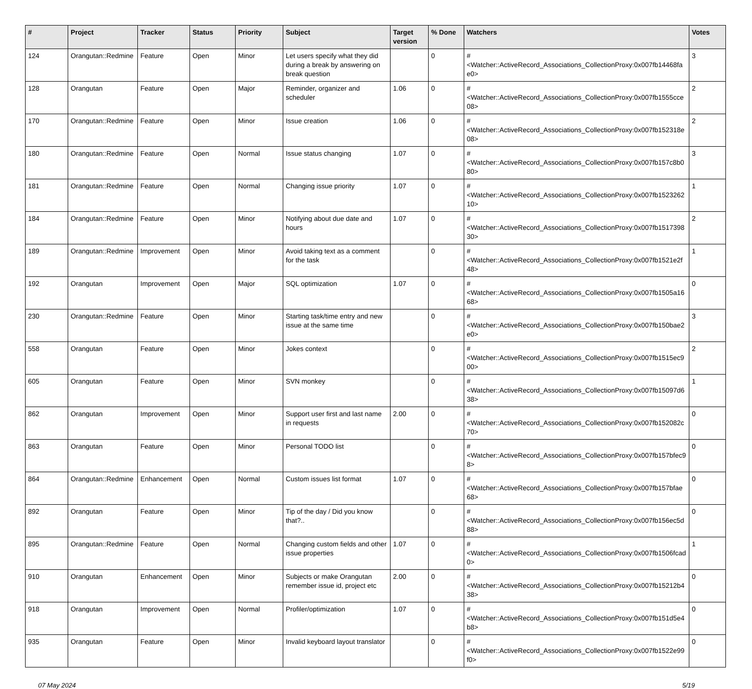| # | Project | Tracker | Status | Priority | Subject | Target version | % Done | Watchers | Votes |
| --- | --- | --- | --- | --- | --- | --- | --- | --- | --- |
| 124 | Orangutan::Redmine | Feature | Open | Minor | Let users specify what they did during a break by answering on break question | | 0 | #<Watcher::ActiveRecord_Associations_CollectionProxy:0x007fb14468fae0> | 3 |
| 128 | Orangutan | Feature | Open | Major | Reminder, organizer and scheduler | 1.06 | 0 | #<Watcher::ActiveRecord_Associations_CollectionProxy:0x007fb1555cce08> | 2 |
| 170 | Orangutan::Redmine | Feature | Open | Minor | Issue creation | 1.06 | 0 | #<Watcher::ActiveRecord_Associations_CollectionProxy:0x007fb152318e08> | 2 |
| 180 | Orangutan::Redmine | Feature | Open | Normal | Issue status changing | 1.07 | 0 | #<Watcher::ActiveRecord_Associations_CollectionProxy:0x007fb157c8b080> | 3 |
| 181 | Orangutan::Redmine | Feature | Open | Normal | Changing issue priority | 1.07 | 0 | #<Watcher::ActiveRecord_Associations_CollectionProxy:0x007fb152326210> | 1 |
| 184 | Orangutan::Redmine | Feature | Open | Minor | Notifying about due date and hours | 1.07 | 0 | #<Watcher::ActiveRecord_Associations_CollectionProxy:0x007fb151739830> | 2 |
| 189 | Orangutan::Redmine | Improvement | Open | Minor | Avoid taking text as a comment for the task | | 0 | #<Watcher::ActiveRecord_Associations_CollectionProxy:0x007fb1521e2f48> | 1 |
| 192 | Orangutan | Improvement | Open | Major | SQL optimization | 1.07 | 0 | #<Watcher::ActiveRecord_Associations_CollectionProxy:0x007fb1505a1668> | 0 |
| 230 | Orangutan::Redmine | Feature | Open | Minor | Starting task/time entry and new issue at the same time | | 0 | #<Watcher::ActiveRecord_Associations_CollectionProxy:0x007fb150bae2e0> | 3 |
| 558 | Orangutan | Feature | Open | Minor | Jokes context | | 0 | #<Watcher::ActiveRecord_Associations_CollectionProxy:0x007fb1515ec900> | 2 |
| 605 | Orangutan | Feature | Open | Minor | SVN monkey | | 0 | #<Watcher::ActiveRecord_Associations_CollectionProxy:0x007fb15097d638> | 1 |
| 862 | Orangutan | Improvement | Open | Minor | Support user first and last name in requests | 2.00 | 0 | #<Watcher::ActiveRecord_Associations_CollectionProxy:0x007fb152082c70> | 0 |
| 863 | Orangutan | Feature | Open | Minor | Personal TODO list | | 0 | #<Watcher::ActiveRecord_Associations_CollectionProxy:0x007fb157bfec98> | 0 |
| 864 | Orangutan::Redmine | Enhancement | Open | Normal | Custom issues list format | 1.07 | 0 | #<Watcher::ActiveRecord_Associations_CollectionProxy:0x007fb157bfae68> | 0 |
| 892 | Orangutan | Feature | Open | Minor | Tip of the day / Did you know that?.. | | 0 | #<Watcher::ActiveRecord_Associations_CollectionProxy:0x007fb156ec5d88> | 0 |
| 895 | Orangutan::Redmine | Feature | Open | Normal | Changing custom fields and other issue properties | 1.07 | 0 | #<Watcher::ActiveRecord_Associations_CollectionProxy:0x007fb1506fcad0> | 1 |
| 910 | Orangutan | Enhancement | Open | Minor | Subjects or make Orangutan remember issue id, project etc | 2.00 | 0 | #<Watcher::ActiveRecord_Associations_CollectionProxy:0x007fb15212b438> | 0 |
| 918 | Orangutan | Improvement | Open | Normal | Profiler/optimization | 1.07 | 0 | #<Watcher::ActiveRecord_Associations_CollectionProxy:0x007fb151d5e4b8> | 0 |
| 935 | Orangutan | Feature | Open | Minor | Invalid keyboard layout translator | | 0 | #<Watcher::ActiveRecord_Associations_CollectionProxy:0x007fb1522e99f0> | 0 |
07 May 2024 5/19